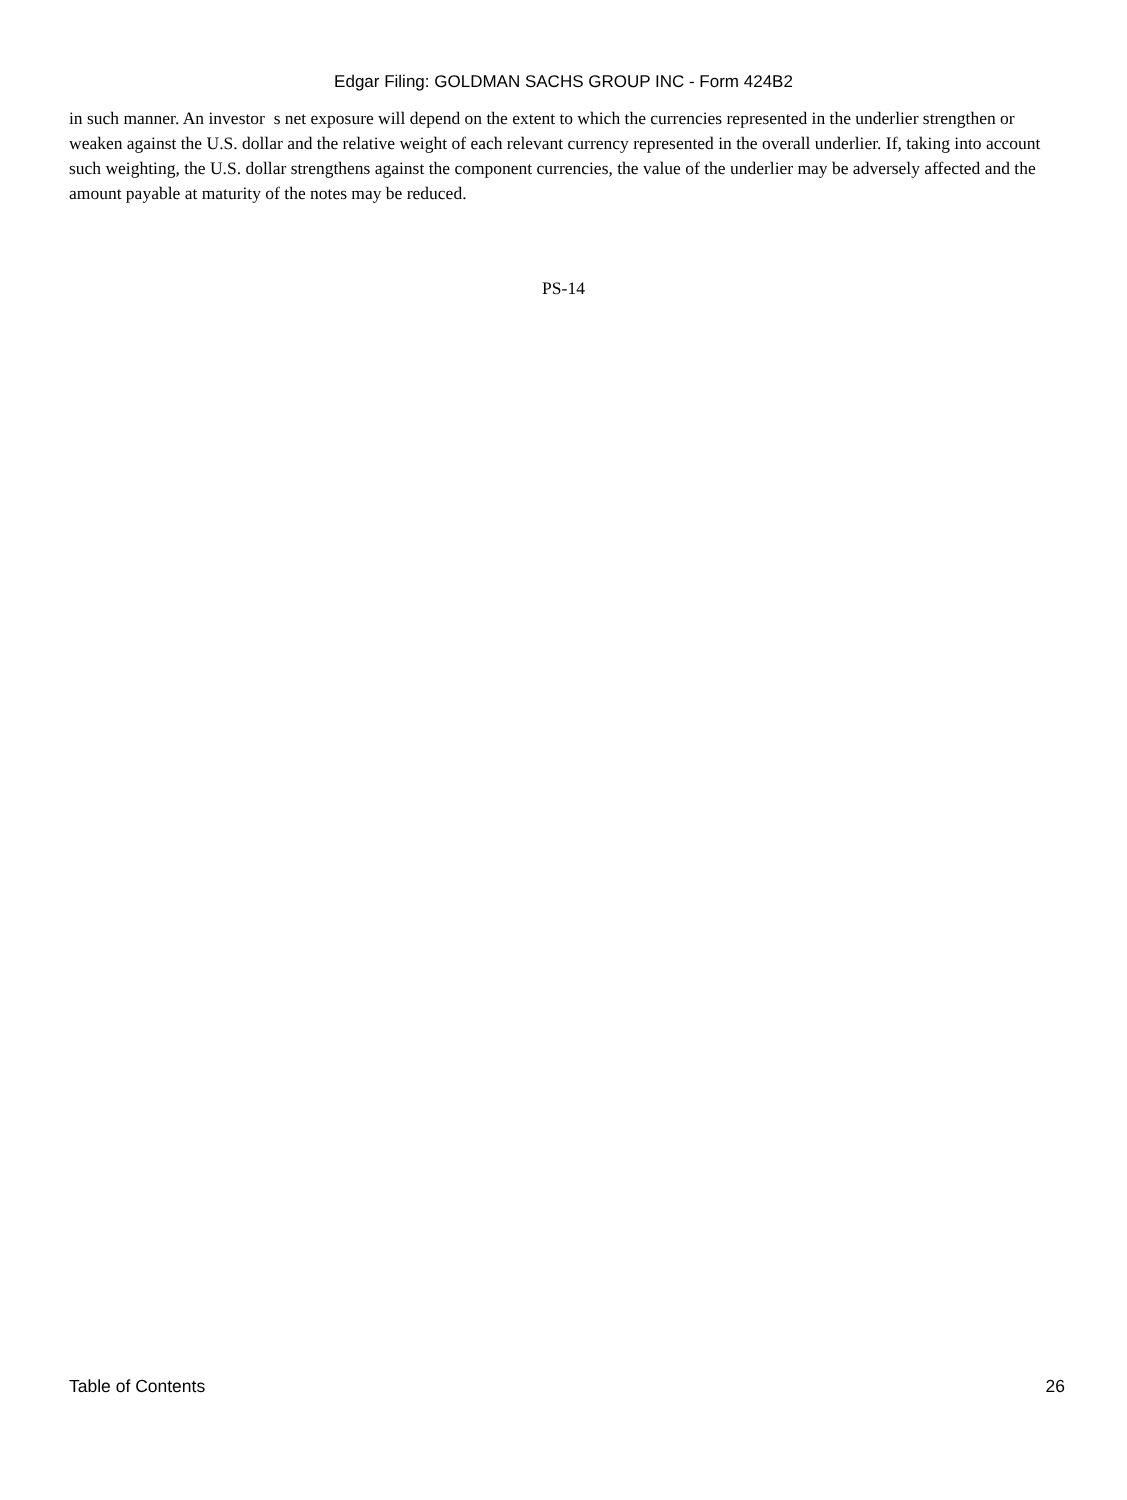Edgar Filing: GOLDMAN SACHS GROUP INC - Form 424B2
in such manner. An investor s net exposure will depend on the extent to which the currencies represented in the underlier strengthen or weaken against the U.S. dollar and the relative weight of each relevant currency represented in the overall underlier. If, taking into account such weighting, the U.S. dollar strengthens against the component currencies, the value of the underlier may be adversely affected and the amount payable at maturity of the notes may be reduced.
PS-14
Table of Contents 26